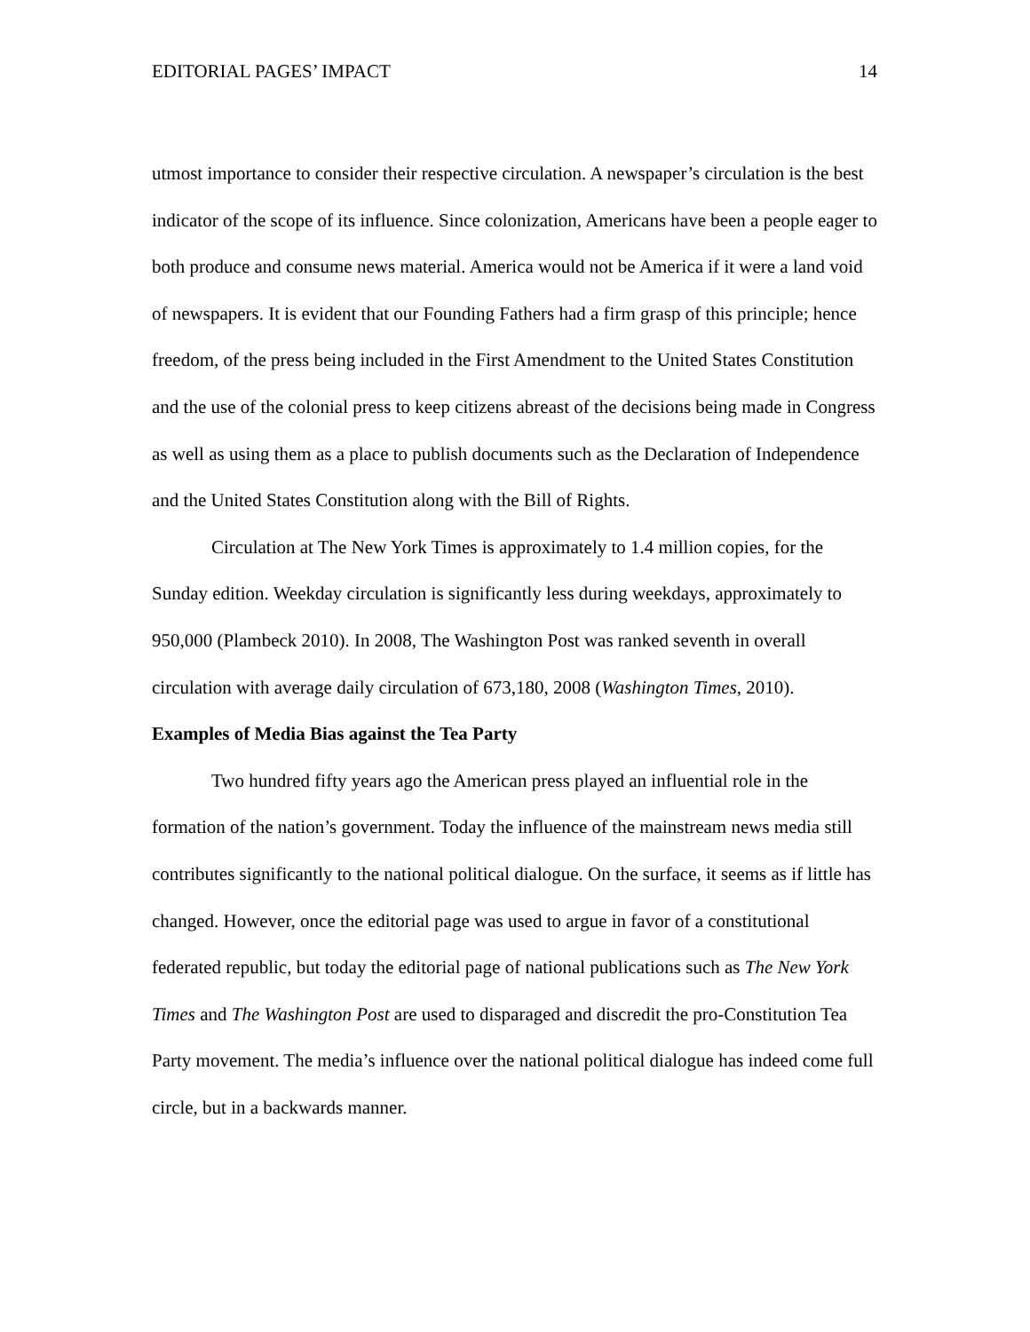EDITORIAL PAGES’ IMPACT 14
utmost importance to consider their respective circulation. A newspaper’s circulation is the best indicator of the scope of its influence. Since colonization, Americans have been a people eager to both produce and consume news material. America would not be America if it were a land void of newspapers. It is evident that our Founding Fathers had a firm grasp of this principle; hence freedom, of the press being included in the First Amendment to the United States Constitution and the use of the colonial press to keep citizens abreast of the decisions being made in Congress as well as using them as a place to publish documents such as the Declaration of Independence and the United States Constitution along with the Bill of Rights.
Circulation at The New York Times is approximately to 1.4 million copies, for the Sunday edition. Weekday circulation is significantly less during weekdays, approximately to 950,000 (Plambeck 2010). In 2008, The Washington Post was ranked seventh in overall circulation with average daily circulation of 673,180, 2008 (Washington Times, 2010).
Examples of Media Bias against the Tea Party
Two hundred fifty years ago the American press played an influential role in the formation of the nation’s government. Today the influence of the mainstream news media still contributes significantly to the national political dialogue. On the surface, it seems as if little has changed. However, once the editorial page was used to argue in favor of a constitutional federated republic, but today the editorial page of national publications such as The New York Times and The Washington Post are used to disparaged and discredit the pro-Constitution Tea Party movement. The media’s influence over the national political dialogue has indeed come full circle, but in a backwards manner.